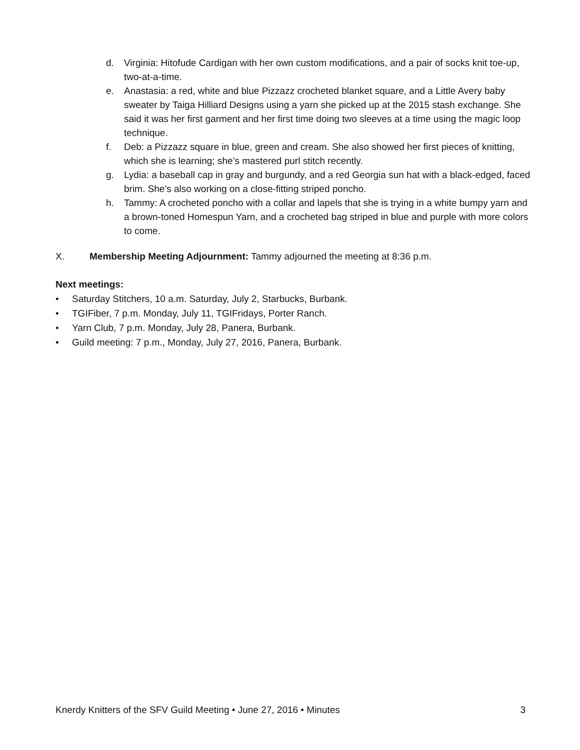d. Virginia: Hitofude Cardigan with her own custom modifications, and a pair of socks knit toe-up, two-at-a-time.
e. Anastasia: a red, white and blue Pizzazz crocheted blanket square, and a Little Avery baby sweater by Taiga Hilliard Designs using a yarn she picked up at the 2015 stash exchange. She said it was her first garment and her first time doing two sleeves at a time using the magic loop technique.
f. Deb: a Pizzazz square in blue, green and cream. She also showed her first pieces of knitting, which she is learning; she’s mastered purl stitch recently.
g. Lydia: a baseball cap in gray and burgundy, and a red Georgia sun hat with a black-edged, faced brim. She’s also working on a close-fitting striped poncho.
h. Tammy: A crocheted poncho with a collar and lapels that she is trying in a white bumpy yarn and a brown-toned Homespun Yarn, and a crocheted bag striped in blue and purple with more colors to come.
X. Membership Meeting Adjournment: Tammy adjourned the meeting at 8:36 p.m.
Next meetings:
• Saturday Stitchers, 10 a.m. Saturday, July 2, Starbucks, Burbank.
• TGIFiber, 7 p.m. Monday, July 11, TGIFridays, Porter Ranch.
• Yarn Club, 7 p.m. Monday, July 28, Panera, Burbank.
• Guild meeting: 7 p.m., Monday, July 27, 2016, Panera, Burbank.
Knerdy Knitters of the SFV Guild Meeting • June 27, 2016 • Minutes 3